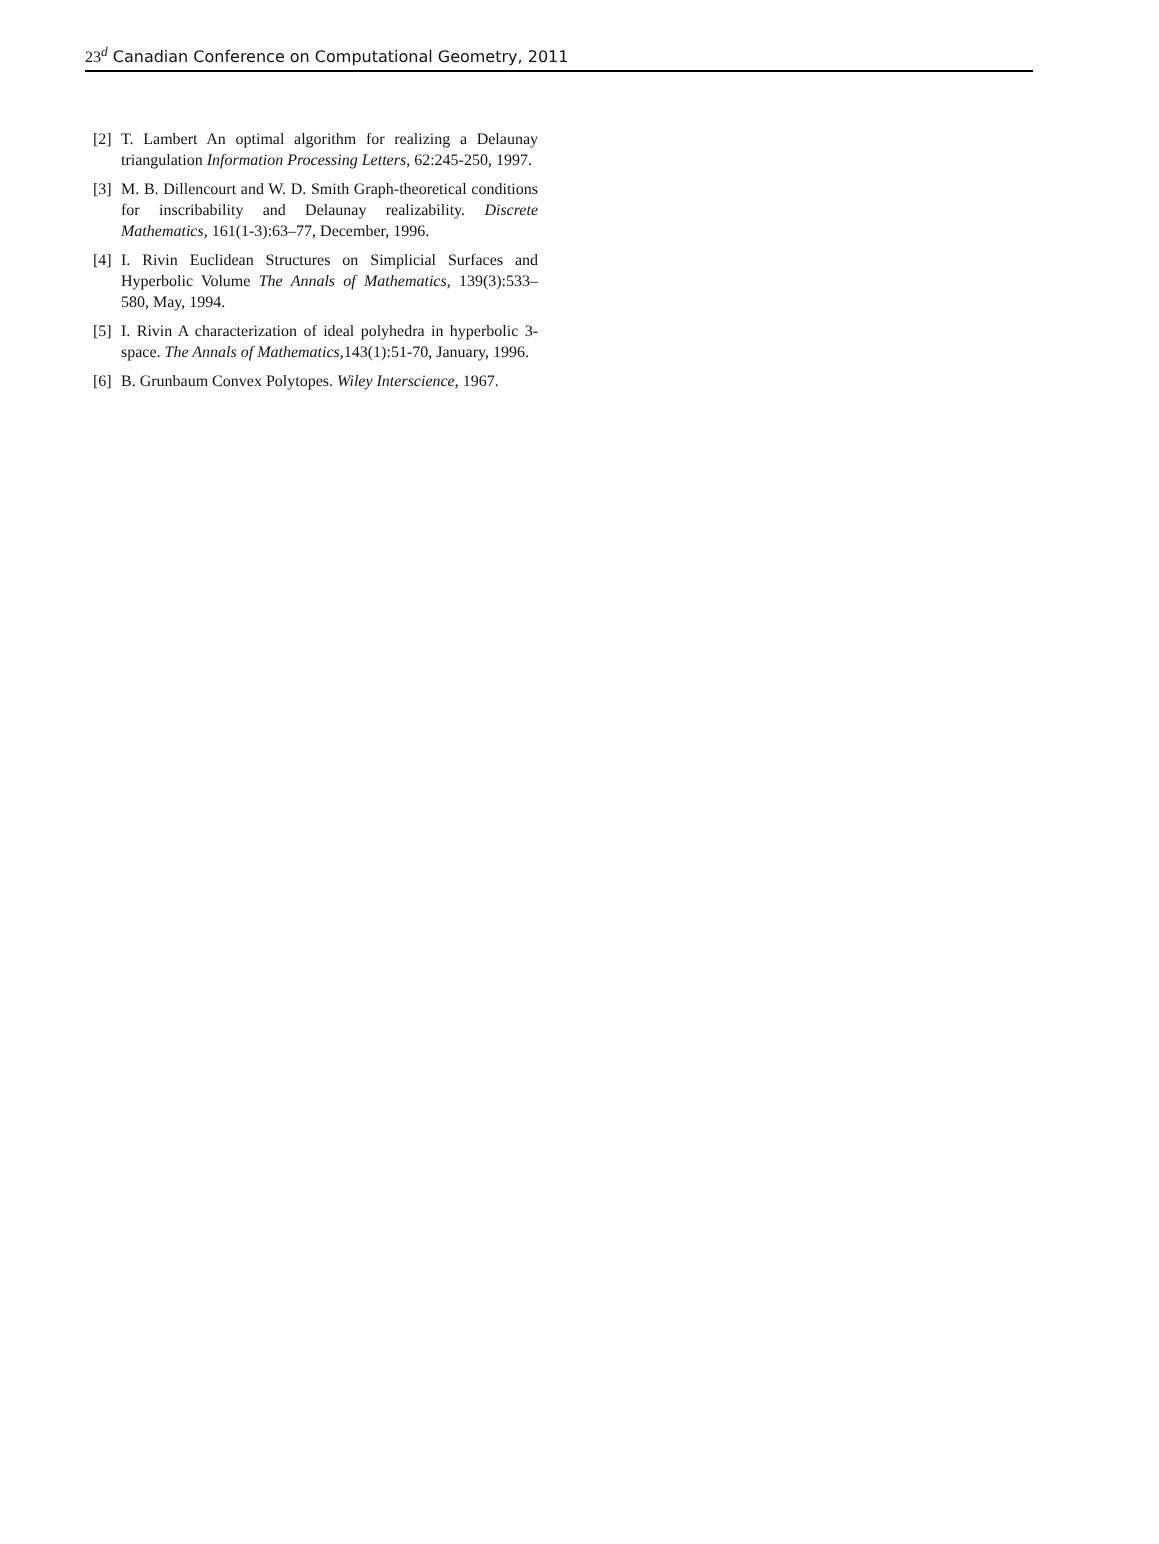23<sup>d</sup> Canadian Conference on Computational Geometry, 2011
[2] T. Lambert An optimal algorithm for realizing a Delaunay triangulation Information Processing Letters, 62:245-250, 1997.
[3] M. B. Dillencourt and W. D. Smith Graph-theoretical conditions for inscribability and Delaunay realizability. Discrete Mathematics, 161(1-3):63–77, December, 1996.
[4] I. Rivin Euclidean Structures on Simplicial Surfaces and Hyperbolic Volume The Annals of Mathematics, 139(3):533–580, May, 1994.
[5] I. Rivin A characterization of ideal polyhedra in hyperbolic 3-space. The Annals of Mathematics,143(1):51-70, January, 1996.
[6] B. Grunbaum Convex Polytopes. Wiley Interscience, 1967.